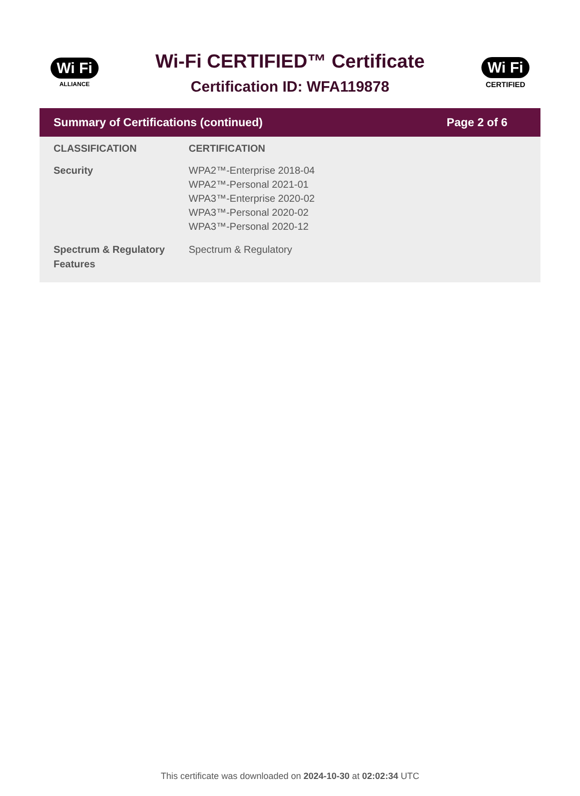Wi Fi
ALLIANCE
Wi-Fi CERTIFIED™ Certificate
Certification ID: WFA119878
Wi Fi
CERTIFIED
Summary of Certifications (continued) Page 2 of 6
| CLASSIFICATION | CERTIFICATION |
| --- | --- |
| Security | WPA2™-Enterprise 2018-04 WPA2™-Personal 2021-01 WPA3™-Enterprise 2020-02 WPA3™-Personal 2020-02 WPA3™-Personal 2020-12 |
| Spectrum & Regulatory Features | Spectrum & Regulatory |
This certificate was downloaded on 2024-10-30 at 02:02:34 UTC